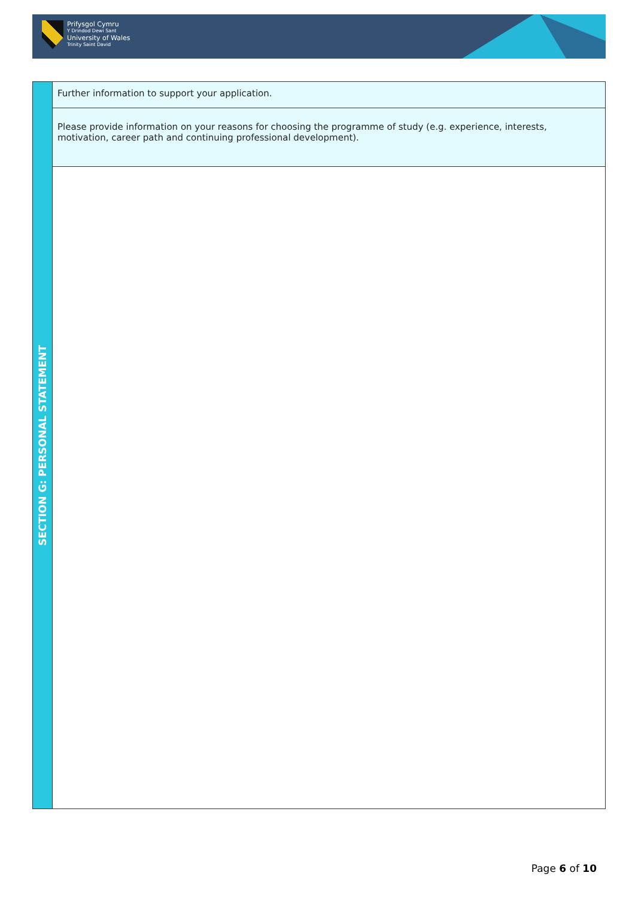Prifysgol Cymru
Y Drindod Dewi Sant
University of Wales
Trinity Saint David
| SECTION G: PERSONAL STATEMENT | Further information to support your application. |
| | Please provide information on your reasons for choosing the programme of study (e.g. experience, interests, motivation, career path and continuing professional development). |
Page 6 of 10